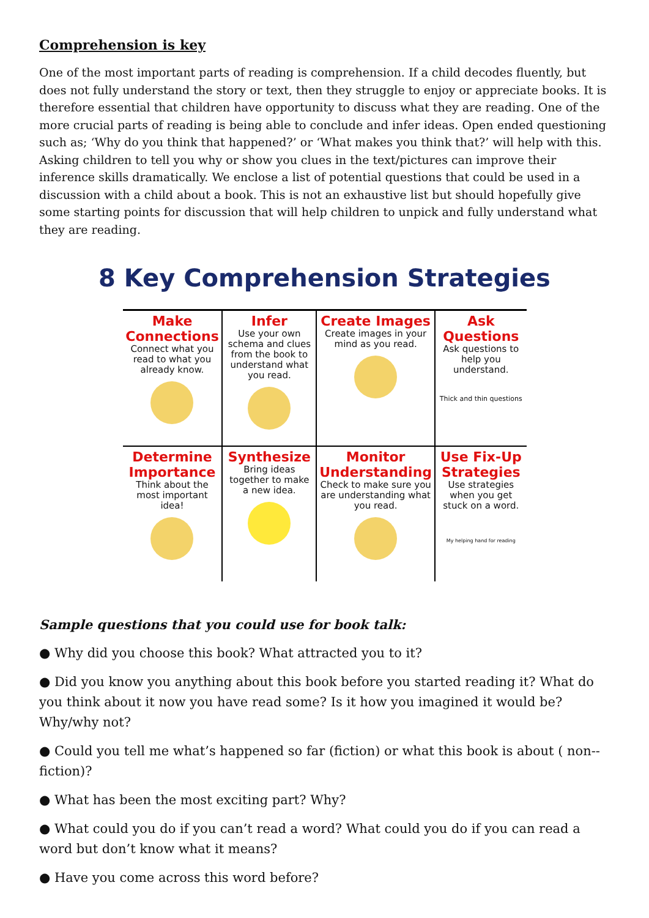Comprehension is key
One of the most important parts of reading is comprehension. If a child decodes fluently, but does not fully understand the story or text, then they struggle to enjoy or appreciate books. It is therefore essential that children have opportunity to discuss what they are reading. One of the more crucial parts of reading is being able to conclude and infer ideas. Open ended questioning such as; ‘Why do you think that happened?’ or ‘What makes you think that?’ will help with this. Asking children to tell you why or show you clues in the text/pictures can improve their inference skills dramatically. We enclose a list of potential questions that could be used in a discussion with a child about a book. This is not an exhaustive list but should hopefully give some starting points for discussion that will help children to unpick and fully understand what they are reading.
8 Key Comprehension Strategies
| Make Connections Connect what you read to what you already know. | Infer Use your own schema and clues from the book to understand what you read. | Create Images Create images in your mind as you read. | Ask Questions Ask questions to help you understand. Thick and thin questions |
| Determine Importance Think about the most important idea! | Synthesize Bring ideas together to make a new idea. | Monitor Understanding Check to make sure you are understanding what you read. | Use Fix-Up Strategies Use strategies when you get stuck on a word. My helping hand for reading |
Sample questions that you could use for book talk:
● Why did you choose this book? What attracted you to it?
● Did you know you anything about this book before you started reading it? What do you think about it now you have read some? Is it how you imagined it would be? Why/why not?
● Could you tell me what’s happened so far (fiction) or what this book is about ( non-- fiction)?
● What has been the most exciting part? Why?
● What could you do if you can’t read a word? What could you do if you can read a word but don’t know what it means?
● Have you come across this word before?